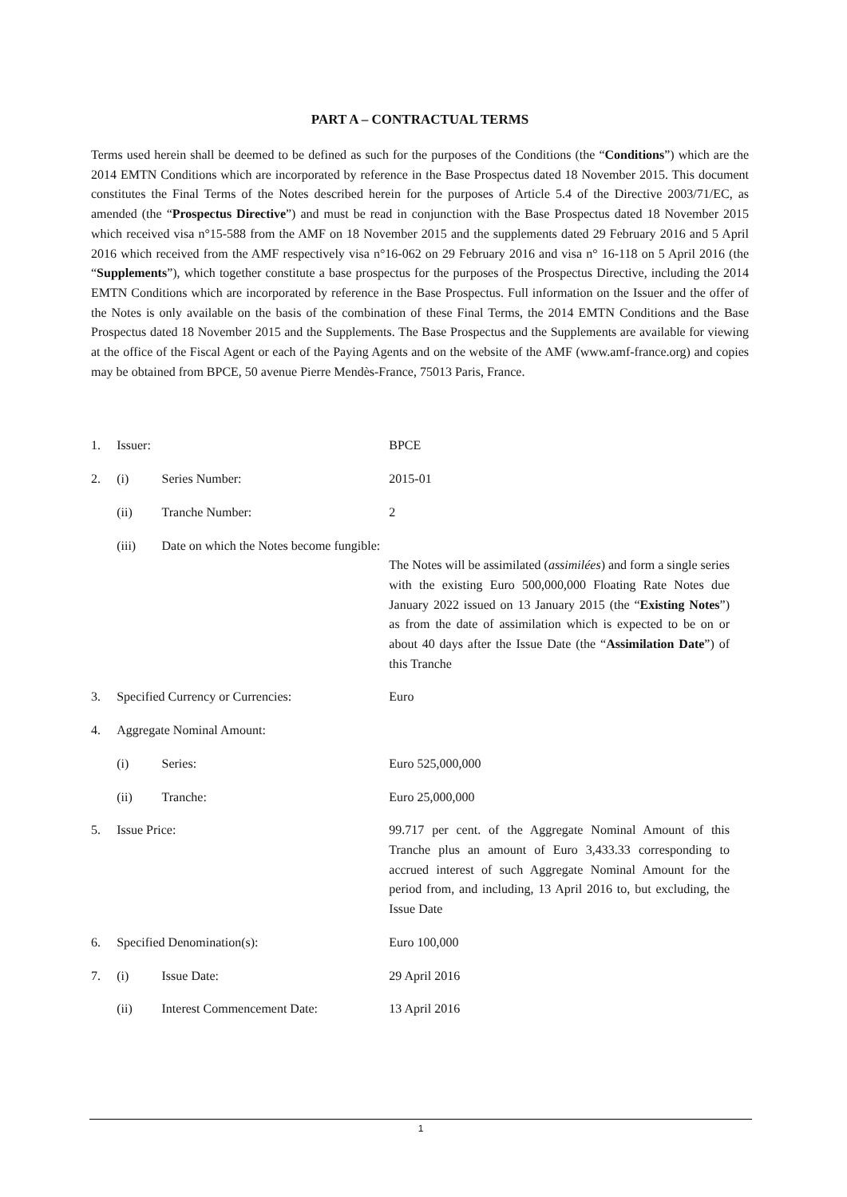PART A – CONTRACTUAL TERMS
Terms used herein shall be deemed to be defined as such for the purposes of the Conditions (the “Conditions”) which are the 2014 EMTN Conditions which are incorporated by reference in the Base Prospectus dated 18 November 2015. This document constitutes the Final Terms of the Notes described herein for the purposes of Article 5.4 of the Directive 2003/71/EC, as amended (the “Prospectus Directive”) and must be read in conjunction with the Base Prospectus dated 18 November 2015 which received visa n°15-588 from the AMF on 18 November 2015 and the supplements dated 29 February 2016 and 5 April 2016 which received from the AMF respectively visa n°16-062 on 29 February 2016 and visa n° 16-118 on 5 April 2016 (the “Supplements”), which together constitute a base prospectus for the purposes of the Prospectus Directive, including the 2014 EMTN Conditions which are incorporated by reference in the Base Prospectus. Full information on the Issuer and the offer of the Notes is only available on the basis of the combination of these Final Terms, the 2014 EMTN Conditions and the Base Prospectus dated 18 November 2015 and the Supplements. The Base Prospectus and the Supplements are available for viewing at the office of the Fiscal Agent or each of the Paying Agents and on the website of the AMF (www.amf-france.org) and copies may be obtained from BPCE, 50 avenue Pierre Mendès-France, 75013 Paris, France.
| 1. | Issuer: | | BPCE |
| 2. | (i) | Series Number: | 2015-01 |
| | (ii) | Tranche Number: | 2 |
| | (iii) | Date on which the Notes become fungible: | The Notes will be assimilated ( assimilées ) and form a single series with the existing Euro 500,000,000 Floating Rate Notes due January 2022 issued on 13 January 2015 (the “ Existing Notes ”) as from the date of assimilation which is expected to be on or about 40 days after the Issue Date (the “ Assimilation Date ”) of this Tranche |
| 3. | Specified Currency or Currencies: | | Euro |
| 4. | Aggregate Nominal Amount: | | |
| | (i) | Series: | Euro 525,000,000 |
| | (ii) | Tranche: | Euro 25,000,000 |
| 5. | Issue Price: | | 99.717 per cent. of the Aggregate Nominal Amount of this Tranche plus an amount of Euro 3,433.33 corresponding to accrued interest of such Aggregate Nominal Amount for the period from, and including, 13 April 2016 to, but excluding, the Issue Date |
| 6. | Specified Denomination(s): | | Euro 100,000 |
| 7. | (i) | Issue Date: | 29 April 2016 |
| | (ii) | Interest Commencement Date: | 13 April 2016 |
1